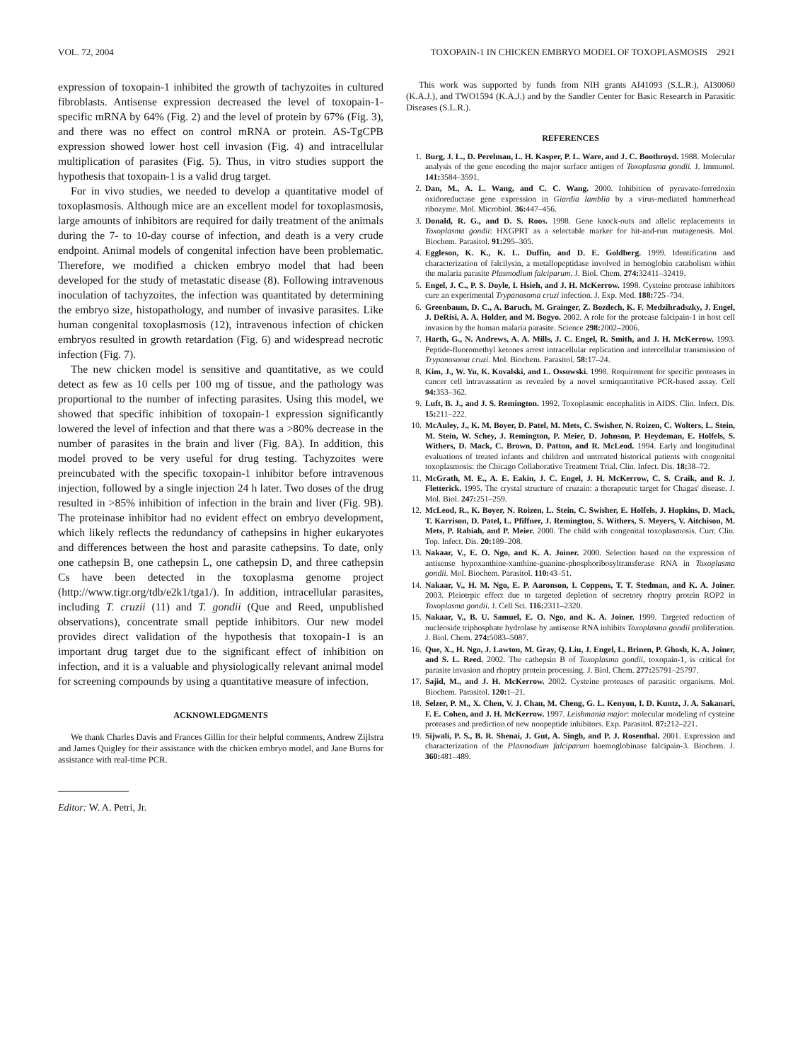VOL. 72, 2004 TOXOPAIN-1 IN CHICKEN EMBRYO MODEL OF TOXOPLASMOSIS 2921
expression of toxopain-1 inhibited the growth of tachyzoites in cultured fibroblasts. Antisense expression decreased the level of toxopain-1-specific mRNA by 64% (Fig. 2) and the level of protein by 67% (Fig. 3), and there was no effect on control mRNA or protein. AS-TgCPB expression showed lower host cell invasion (Fig. 4) and intracellular multiplication of parasites (Fig. 5). Thus, in vitro studies support the hypothesis that toxopain-1 is a valid drug target.
For in vivo studies, we needed to develop a quantitative model of toxoplasmosis. Although mice are an excellent model for toxoplasmosis, large amounts of inhibitors are required for daily treatment of the animals during the 7- to 10-day course of infection, and death is a very crude endpoint. Animal models of congenital infection have been problematic. Therefore, we modified a chicken embryo model that had been developed for the study of metastatic disease (8). Following intravenous inoculation of tachyzoites, the infection was quantitated by determining the embryo size, histopathology, and number of invasive parasites. Like human congenital toxoplasmosis (12), intravenous infection of chicken embryos resulted in growth retardation (Fig. 6) and widespread necrotic infection (Fig. 7).
The new chicken model is sensitive and quantitative, as we could detect as few as 10 cells per 100 mg of tissue, and the pathology was proportional to the number of infecting parasites. Using this model, we showed that specific inhibition of toxopain-1 expression significantly lowered the level of infection and that there was a >80% decrease in the number of parasites in the brain and liver (Fig. 8A). In addition, this model proved to be very useful for drug testing. Tachyzoites were preincubated with the specific toxopain-1 inhibitor before intravenous injection, followed by a single injection 24 h later. Two doses of the drug resulted in >85% inhibition of infection in the brain and liver (Fig. 9B). The proteinase inhibitor had no evident effect on embryo development, which likely reflects the redundancy of cathepsins in higher eukaryotes and differences between the host and parasite cathepsins. To date, only one cathepsin B, one cathepsin L, one cathepsin D, and three cathepsin Cs have been detected in the toxoplasma genome project (http://www.tigr.org/tdb/e2k1/tga1/). In addition, intracellular parasites, including T. cruzii (11) and T. gondii (Que and Reed, unpublished observations), concentrate small peptide inhibitors. Our new model provides direct validation of the hypothesis that toxopain-1 is an important drug target due to the significant effect of inhibition on infection, and it is a valuable and physiologically relevant animal model for screening compounds by using a quantitative measure of infection.
ACKNOWLEDGMENTS
We thank Charles Davis and Frances Gillin for their helpful comments, Andrew Zijlstra and James Quigley for their assistance with the chicken embryo model, and Jane Burns for assistance with real-time PCR.
Editor: W. A. Petri, Jr.
This work was supported by funds from NIH grants AI41093 (S.L.R.), AI30060 (K.A.J.), and TWO1594 (K.A.J.) and by the Sandler Center for Basic Research in Parasitic Diseases (S.L.R.).
REFERENCES
1. Burg, J. L., D. Perelman, L. H. Kasper, P. L. Ware, and J. C. Boothroyd. 1988. Molecular analysis of the gene encoding the major surface antigen of Toxoplasma gondii. J. Immunol. 141: 3584–3591.
2. Dan, M., A. L. Wang, and C. C. Wang. 2000. Inhibition of pyruvate-ferredoxin oxidoreductase gene expression in Giardia lamblia by a virus-mediated hammerhead ribozyme. Mol. Microbiol. 36: 447–456.
3. Donald, R. G., and D. S. Roos. 1998. Gene knock-outs and allelic replacements in Toxoplasma gondii: HXGPRT as a selectable marker for hit-and-run mutagenesis. Mol. Biochem. Parasitol. 91: 295–305.
4. Eggleson, K. K., K. L. Duffin, and D. E. Goldberg. 1999. Identification and characterization of falcilysin, a metallopeptidase involved in hemoglobin catabolism within the malaria parasite Plasmodium falciparum. J. Biol. Chem. 274: 32411–32419.
5. Engel, J. C., P. S. Doyle, I. Hsieh, and J. H. McKerrow. 1998. Cysteine protease inhibitors cure an experimental Trypanosoma cruzi infection. J. Exp. Med. 188: 725–734.
6. Greenbaum, D. C., A. Baruch, M. Grainger, Z. Bozdech, K. F. Medzihradszky, J. Engel, J. DeRisi, A. A. Holder, and M. Bogyo. 2002. A role for the protease falcipain-1 in host cell invasion by the human malaria parasite. Science 298: 2002–2006.
7. Harth, G., N. Andrews, A. A. Mills, J. C. Engel, R. Smith, and J. H. McKerrow. 1993. Peptide-fluoromethyl ketones arrest intracellular replication and intercellular transmission of Trypanosoma cruzi. Mol. Biochem. Parasitol. 58: 17–24.
8. Kim, J., W. Yu, K. Kovalski, and L. Ossowski. 1998. Requirement for specific proteases in cancer cell intravassation as revealed by a novel semiquantitative PCR-based assay. Cell 94: 353–362.
9. Luft, B. J., and J. S. Remington. 1992. Toxoplasmic encephalitis in AIDS. Clin. Infect. Dis. 15: 211–222.
10. McAuley, J., K. M. Boyer, D. Patel, M. Mets, C. Swisher, N. Roizen, C. Wolters, L. Stein, M. Stein, W. Schey, J. Remington, P. Meier, D. Johnson, P. Heydeman, E. Holfels, S. Withers, D. Mack, C. Brown, D. Patton, and R. McLeod. 1994. Early and longitudinal evaluations of treated infants and children and untreated historical patients with congenital toxoplasmosis: the Chicago Collaborative Treatment Trial. Clin. Infect. Dis. 18: 38–72.
11. McGrath, M. E., A. E. Eakin, J. C. Engel, J. H. McKerrow, C. S. Craik, and R. J. Fletterick. 1995. The crystal structure of cruzain: a therapeutic target for Chagas' disease. J. Mol. Biol. 247: 251–259.
12. McLeod, R., K. Boyer, N. Roizen, L. Stein, C. Swisher, E. Holfels, J. Hopkins, D. Mack, T. Karrison, D. Patel, L. Pfiffner, J. Remington, S. Withers, S. Meyers, V. Aitchison, M. Mets, P. Rabiah, and P. Meier. 2000. The child with congenital toxoplasmosis. Curr. Clin. Top. Infect. Dis. 20: 189–208.
13. Nakaar, V., E. O. Ngo, and K. A. Joiner. 2000. Selection based on the expression of antisense hypoxanthine-xanthine-guanine-phosphoribosyltransferase RNA in Toxoplasma gondii. Mol. Biochem. Parasitol. 110: 43–51.
14. Nakaar, V., H. M. Ngo, E. P. Aaronson, I. Coppens, T. T. Stedman, and K. A. Joiner. 2003. Pleiotrpic effect due to targeted depletion of secretory rhoptry protein ROP2 in Toxoplasma gondii. J. Cell Sci. 116: 2311–2320.
15. Nakaar, V., B. U. Samuel, E. O. Ngo, and K. A. Joiner. 1999. Targeted reduction of nucleoside triphosphate hydrolase by antisense RNA inhibits Toxoplasma gondii proliferation. J. Biol. Chem. 274: 5083–5087.
16. Que, X., H. Ngo, J. Lawton, M. Gray, Q. Liu, J. Engel, L. Brinen, P. Ghosh, K. A. Joiner, and S. L. Reed. 2002. The cathepsin B of Toxoplasma gondii, toxopain-1, is critical for parasite invasion and rhoptry protein processing. J. Biol. Chem. 277: 25791–25797.
17. Sajid, M., and J. H. McKerrow. 2002. Cysteine proteases of parasitic organisms. Mol. Biochem. Parasitol. 120: 1–21.
18. Selzer, P. M., X. Chen, V. J. Chan, M. Cheng, G. L. Kenyon, I. D. Kuntz, J. A. Sakanari, F. E. Cohen, and J. H. McKerrow. 1997. Leishmania major: molecular modeling of cysteine proteases and prediction of new nonpeptide inhibitors. Exp. Parasitol. 87: 212–221.
19. Sijwali, P. S., B. R. Shenai, J. Gut, A. Singh, and P. J. Rosenthal. 2001. Expression and characterization of the Plasmodium falciparum haemoglobinase falcipain-3. Biochem. J. 360: 481–489.